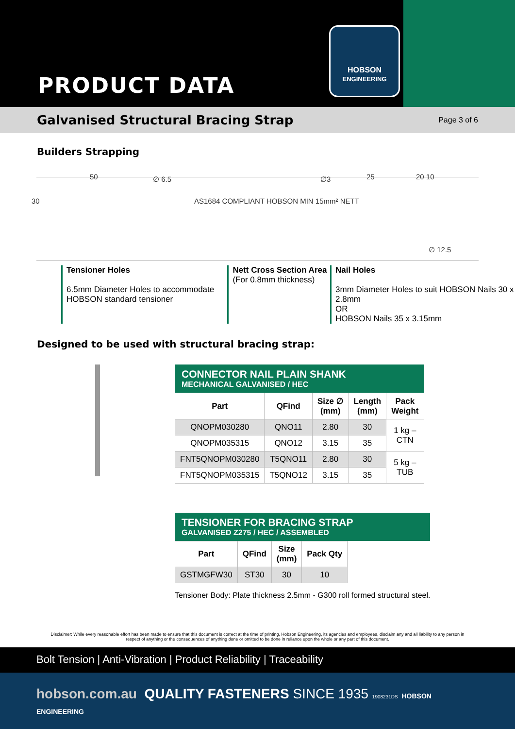PRODUCT DATA
HOBSON
ENGINEERING
Galvanised Structural Bracing Strap
Page 3 of 6
Builders Strapping
50 ∅ 6.5
30 AS1684 COMPLIANT HOBSON MIN 15mm² NETT
∅3 25 20 10
∅ 12.5
Tensioner Holes
6.5mm Diameter Holes to accommodate HOBSON standard tensioner
Nett Cross Section Area
(For 0.8mm thickness)
Nail Holes
3mm Diameter Holes to suit HOBSON Nails 30 x 2.8mm
OR
HOBSON Nails 35 x 3.15mm
Designed to be used with structural bracing strap:
CONNECTOR NAIL PLAIN SHANK
MECHANICAL GALVANISED / HEC
| Part | QFind | Size ∅ (mm) | Length (mm) | Pack Weight |
| --- | --- | --- | --- | --- |
| QNOPM030280 | QNO11 | 2.80 | 30 | 1 kg – CTN |
| QNOPM035315 | QNO12 | 3.15 | 35 | |
| FNT5QNOPM030280 | T5QNO11 | 2.80 | 30 | 5 kg – TUB |
| FNT5QNOPM035315 | T5QNO12 | 3.15 | 35 | |
TENSIONER FOR BRACING STRAP
GALVANISED Z275 / HEC / ASSEMBLED
| Part | QFind | Size (mm) | Pack Qty |
| --- | --- | --- | --- |
| GSTMGFW30 | ST30 | 30 | 10 |
Tensioner Body: Plate thickness 2.5mm - G300 roll formed structural steel.
Disclaimer: While every reasonable effort has been made to ensure that this document is correct at the time of printing, Hobson Engineering, its agencies and employees, disclaim any and all liability to any person in respect of anything or the consequences of anything done or omitted to be done in reliance upon the whole or any part of this document.
Bolt Tension | Anti-Vibration | Product Reliability | Traceability
hobson.com.au QUALITY FASTENERS SINCE 1935 1908231DS HOBSON ENGINEERING